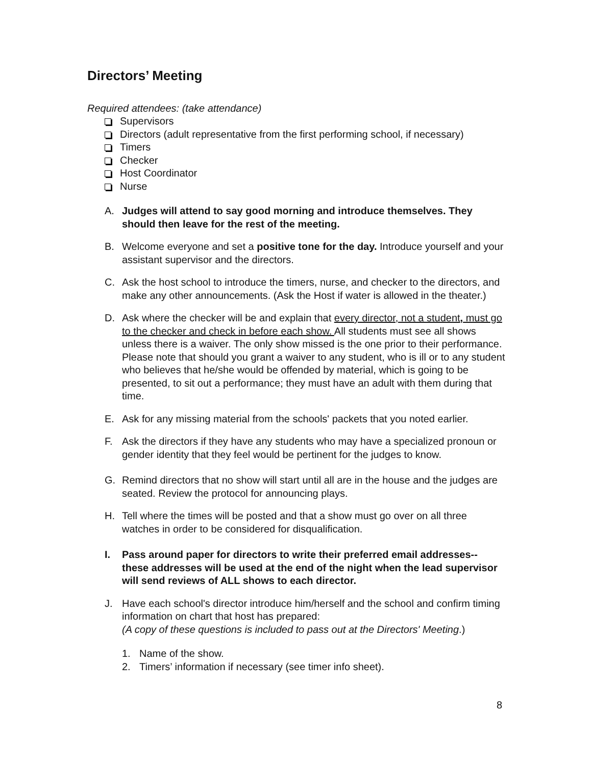Directors’ Meeting
Required attendees: (take attendance)
Supervisors
Directors (adult representative from the first performing school, if necessary)
Timers
Checker
Host Coordinator
Nurse
A. Judges will attend to say good morning and introduce themselves. They should then leave for the rest of the meeting.
B. Welcome everyone and set a positive tone for the day. Introduce yourself and your assistant supervisor and the directors.
C. Ask the host school to introduce the timers, nurse, and checker to the directors, and make any other announcements. (Ask the Host if water is allowed in the theater.)
D. Ask where the checker will be and explain that every director, not a student, must go to the checker and check in before each show. All students must see all shows unless there is a waiver. The only show missed is the one prior to their performance. Please note that should you grant a waiver to any student, who is ill or to any student who believes that he/she would be offended by material, which is going to be presented, to sit out a performance; they must have an adult with them during that time.
E. Ask for any missing material from the schools' packets that you noted earlier.
F. Ask the directors if they have any students who may have a specialized pronoun or gender identity that they feel would be pertinent for the judges to know.
G. Remind directors that no show will start until all are in the house and the judges are seated. Review the protocol for announcing plays.
H. Tell where the times will be posted and that a show must go over on all three watches in order to be considered for disqualification.
I. Pass around paper for directors to write their preferred email addresses-- these addresses will be used at the end of the night when the lead supervisor will send reviews of ALL shows to each director.
J. Have each school's director introduce him/herself and the school and confirm timing information on chart that host has prepared:
(A copy of these questions is included to pass out at the Directors' Meeting.)
1. Name of the show.
2. Timers’ information if necessary (see timer info sheet).
8